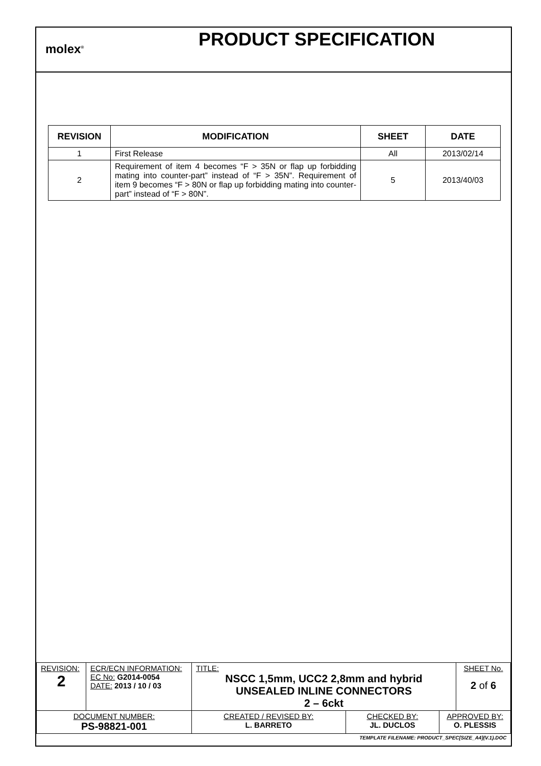molex<sup>®</sup>
PRODUCT SPECIFICATION
| REVISION | MODIFICATION | SHEET | DATE |
| --- | --- | --- | --- |
| 1 | First Release | All | 2013/02/14 |
| 2 | Requirement of item 4 becomes “F > 35N or flap up forbidding mating into counter-part” instead of “F > 35N”. Requirement of item 9 becomes “F > 80N or flap up forbidding mating into counter-part” instead of “F > 80N”. | 5 | 2013/40/03 |
| REVISION: 2 | ECR/ECN INFORMATION: EC No: G2014-0054 DATE: 2013 / 10 / 03 | TITLE: NSCC 1,5mm, UCC2 2,8mm and hybrid UNSEALED INLINE CONNECTORS 2 – 6ckt | | | SHEET No. 2 of 6 |
| DOCUMENT NUMBER: PS-98821-001 | | CREATED / REVISED BY: L. BARRETO | CHECKED BY: JL. DUCLOS | APPROVED BY: O. PLESSIS | |
| TEMPLATE FILENAME: PRODUCT_SPEC[SIZE_A4](V.1).DOC | | | | | |